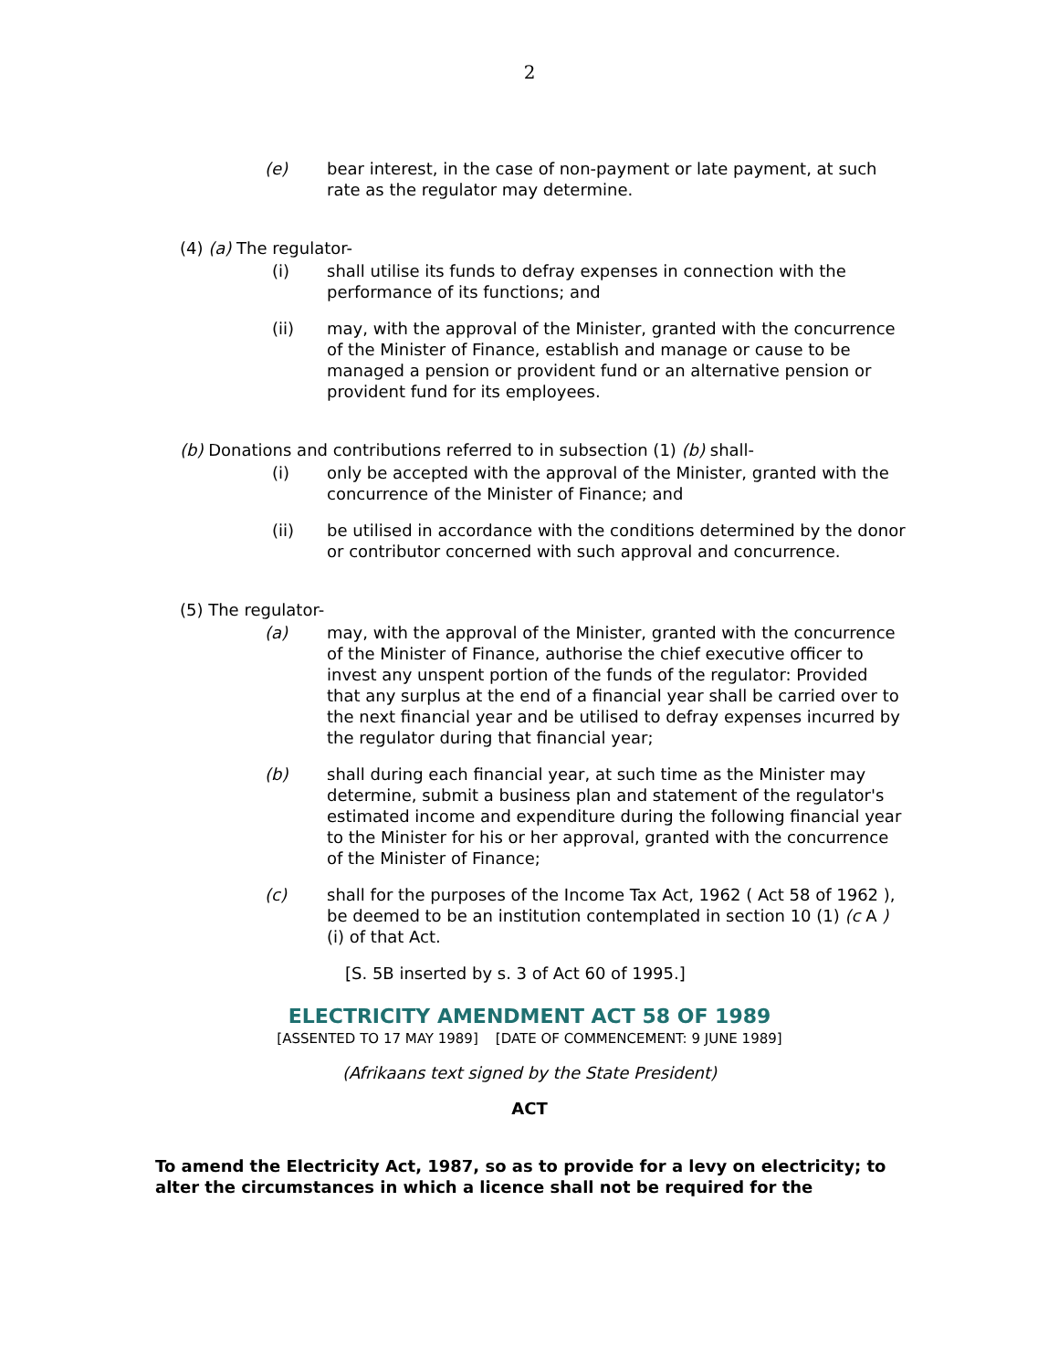2
(e) bear interest, in the case of non-payment or late payment, at such rate as the regulator may determine.
(4) (a) The regulator-
(i) shall utilise its funds to defray expenses in connection with the performance of its functions; and
(ii) may, with the approval of the Minister, granted with the concurrence of the Minister of Finance, establish and manage or cause to be managed a pension or provident fund or an alternative pension or provident fund for its employees.
(b) Donations and contributions referred to in subsection (1) (b) shall-
(i) only be accepted with the approval of the Minister, granted with the concurrence of the Minister of Finance; and
(ii) be utilised in accordance with the conditions determined by the donor or contributor concerned with such approval and concurrence.
(5) The regulator-
(a) may, with the approval of the Minister, granted with the concurrence of the Minister of Finance, authorise the chief executive officer to invest any unspent portion of the funds of the regulator: Provided that any surplus at the end of a financial year shall be carried over to the next financial year and be utilised to defray expenses incurred by the regulator during that financial year;
(b) shall during each financial year, at such time as the Minister may determine, submit a business plan and statement of the regulator's estimated income and expenditure during the following financial year to the Minister for his or her approval, granted with the concurrence of the Minister of Finance;
(c) shall for the purposes of the Income Tax Act, 1962 ( Act 58 of 1962 ), be deemed to be an institution contemplated in section 10 (1) (c A ) (i) of that Act.
[S. 5B inserted by s. 3 of Act 60 of 1995.]
ELECTRICITY AMENDMENT ACT 58 OF 1989
[ASSENTED TO 17 MAY 1989] [DATE OF COMMENCEMENT: 9 JUNE 1989]
(Afrikaans text signed by the State President)
ACT
To amend the Electricity Act, 1987, so as to provide for a levy on electricity; to alter the circumstances in which a licence shall not be required for the